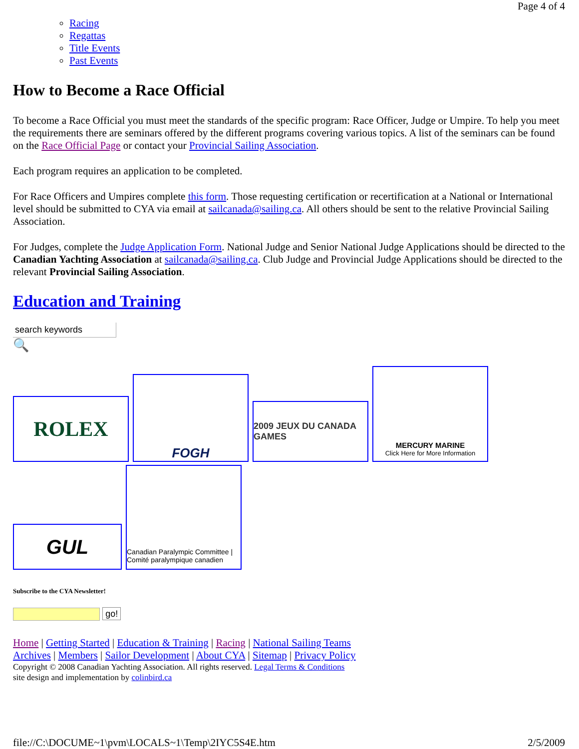Page 4 of 4
Racing
Regattas
Title Events
Past Events
How to Become a Race Official
To become a Race Official you must meet the standards of the specific program: Race Officer, Judge or Umpire. To help you meet the requirements there are seminars offered by the different programs covering various topics. A list of the seminars can be found on the Race Official Page or contact your Provincial Sailing Association.
Each program requires an application to be completed.
For Race Officers and Umpires complete this form. Those requesting certification or recertification at a National or International level should be submitted to CYA via email at sailcanada@sailing.ca. All others should be sent to the relative Provincial Sailing Association.
For Judges, complete the Judge Application Form. National Judge and Senior National Judge Applications should be directed to the Canadian Yachting Association at sailcanada@sailing.ca. Club Judge and Provincial Judge Applications should be directed to the relevant Provincial Sailing Association.
Education and Training
search keywords
🔍
ROLEX
FOGH
2009 JEUX DU CANADA GAMES
MERCURY MARINE
Click Here for More Information
GUL
Canadian Paralympic Committee | Comité paralympique canadien
Subscribe to the CYA Newsletter!
go!
Home | Getting Started | Education & Training | Racing | National Sailing Teams
Archives | Members | Sailor Development | About CYA | Sitemap | Privacy Policy
Copyright © 2008 Canadian Yachting Association. All rights reserved. Legal Terms & Conditions
site design and implementation by colinbird.ca
file://C:\DOCUME~1\pvm\LOCALS~1\Temp\2IYC5S4E.htm 2/5/2009